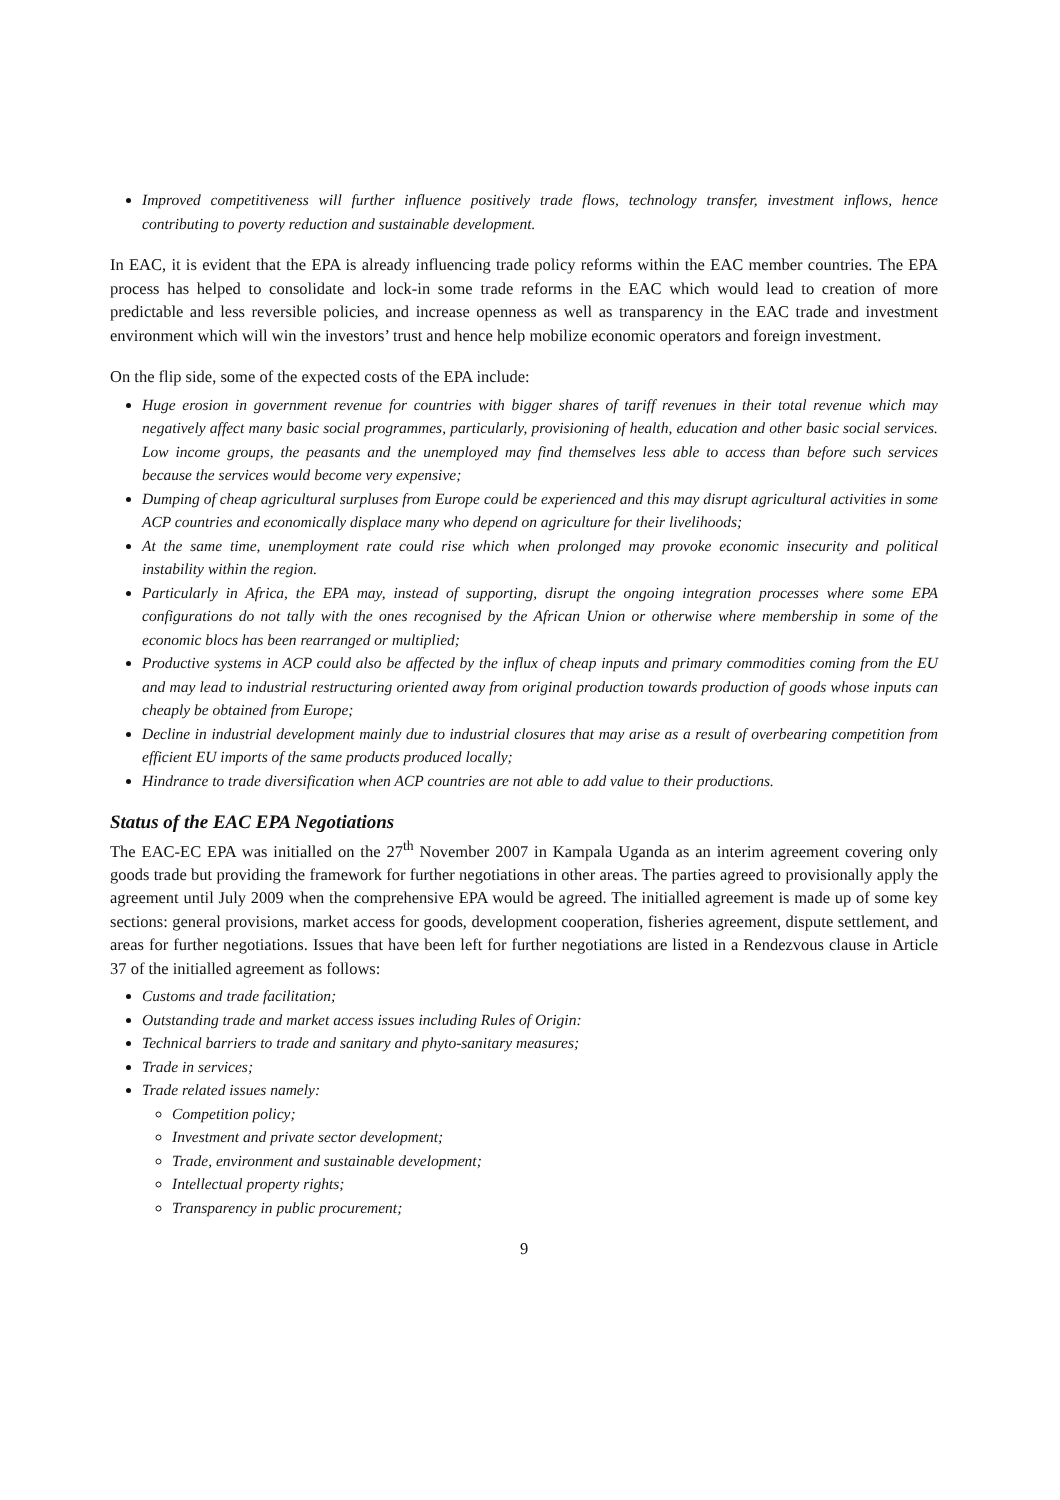Improved competitiveness will further influence positively trade flows, technology transfer, investment inflows, hence contributing to poverty reduction and sustainable development.
In EAC, it is evident that the EPA is already influencing trade policy reforms within the EAC member countries. The EPA process has helped to consolidate and lock-in some trade reforms in the EAC which would lead to creation of more predictable and less reversible policies, and increase openness as well as transparency in the EAC trade and investment environment which will win the investors’ trust and hence help mobilize economic operators and foreign investment.
On the flip side, some of the expected costs of the EPA include:
Huge erosion in government revenue for countries with bigger shares of tariff revenues in their total revenue which may negatively affect many basic social programmes, particularly, provisioning of health, education and other basic social services. Low income groups, the peasants and the unemployed may find themselves less able to access than before such services because the services would become very expensive;
Dumping of cheap agricultural surpluses from Europe could be experienced and this may disrupt agricultural activities in some ACP countries and economically displace many who depend on agriculture for their livelihoods;
At the same time, unemployment rate could rise which when prolonged may provoke economic insecurity and political instability within the region.
Particularly in Africa, the EPA may, instead of supporting, disrupt the ongoing integration processes where some EPA configurations do not tally with the ones recognised by the African Union or otherwise where membership in some of the economic blocs has been rearranged or multiplied;
Productive systems in ACP could also be affected by the influx of cheap inputs and primary commodities coming from the EU and may lead to industrial restructuring oriented away from original production towards production of goods whose inputs can cheaply be obtained from Europe;
Decline in industrial development mainly due to industrial closures that may arise as a result of overbearing competition from efficient EU imports of the same products produced locally;
Hindrance to trade diversification when ACP countries are not able to add value to their productions.
Status of the EAC EPA Negotiations
The EAC-EC EPA was initialled on the 27<sup>th</sup> November 2007 in Kampala Uganda as an interim agreement covering only goods trade but providing the framework for further negotiations in other areas. The parties agreed to provisionally apply the agreement until July 2009 when the comprehensive EPA would be agreed. The initialled agreement is made up of some key sections: general provisions, market access for goods, development cooperation, fisheries agreement, dispute settlement, and areas for further negotiations. Issues that have been left for further negotiations are listed in a Rendezvous clause in Article 37 of the initialled agreement as follows:
Customs and trade facilitation;
Outstanding trade and market access issues including Rules of Origin:
Technical barriers to trade and sanitary and phyto-sanitary measures;
Trade in services;
Trade related issues namely:
Competition policy;
Investment and private sector development;
Trade, environment and sustainable development;
Intellectual property rights;
Transparency in public procurement;
9